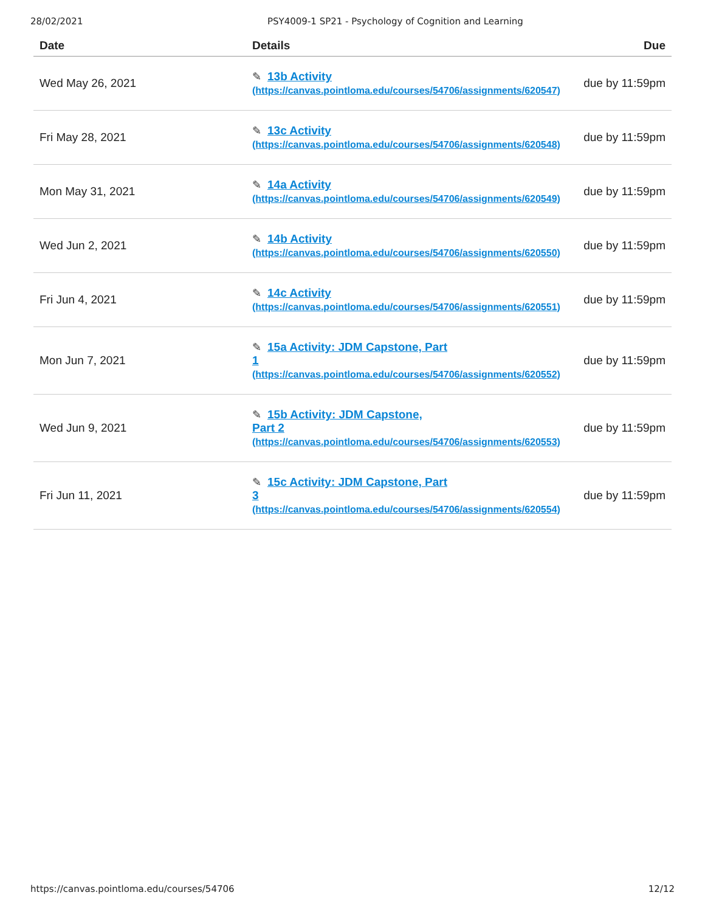28/02/2021 PSY4009-1 SP21 - Psychology of Cognition and Learning
| Date | Details | Due |
| --- | --- | --- |
| Wed May 26, 2021 | ✎ 13b Activity (https://canvas.pointloma.edu/courses/54706/assignments/620547) | due by 11:59pm |
| Fri May 28, 2021 | ✎ 13c Activity (https://canvas.pointloma.edu/courses/54706/assignments/620548) | due by 11:59pm |
| Mon May 31, 2021 | ✎ 14a Activity (https://canvas.pointloma.edu/courses/54706/assignments/620549) | due by 11:59pm |
| Wed Jun 2, 2021 | ✎ 14b Activity (https://canvas.pointloma.edu/courses/54706/assignments/620550) | due by 11:59pm |
| Fri Jun 4, 2021 | ✎ 14c Activity (https://canvas.pointloma.edu/courses/54706/assignments/620551) | due by 11:59pm |
| Mon Jun 7, 2021 | ✎ 15a Activity: JDM Capstone, Part 1 (https://canvas.pointloma.edu/courses/54706/assignments/620552) | due by 11:59pm |
| Wed Jun 9, 2021 | ✎ 15b Activity: JDM Capstone, Part 2 (https://canvas.pointloma.edu/courses/54706/assignments/620553) | due by 11:59pm |
| Fri Jun 11, 2021 | ✎ 15c Activity: JDM Capstone, Part 3 (https://canvas.pointloma.edu/courses/54706/assignments/620554) | due by 11:59pm |
https://canvas.pointloma.edu/courses/54706 12/12